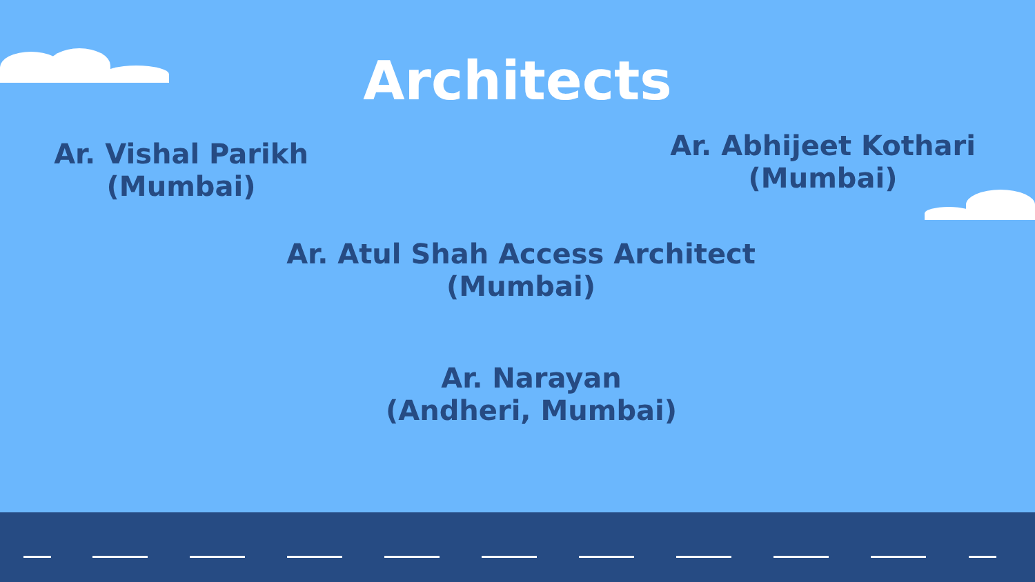Architects
Ar. Vishal Parikh
(Mumbai)
Ar. Abhijeet Kothari
(Mumbai)
Ar. Atul Shah Access Architect
(Mumbai)
Ar. Narayan
(Andheri, Mumbai)